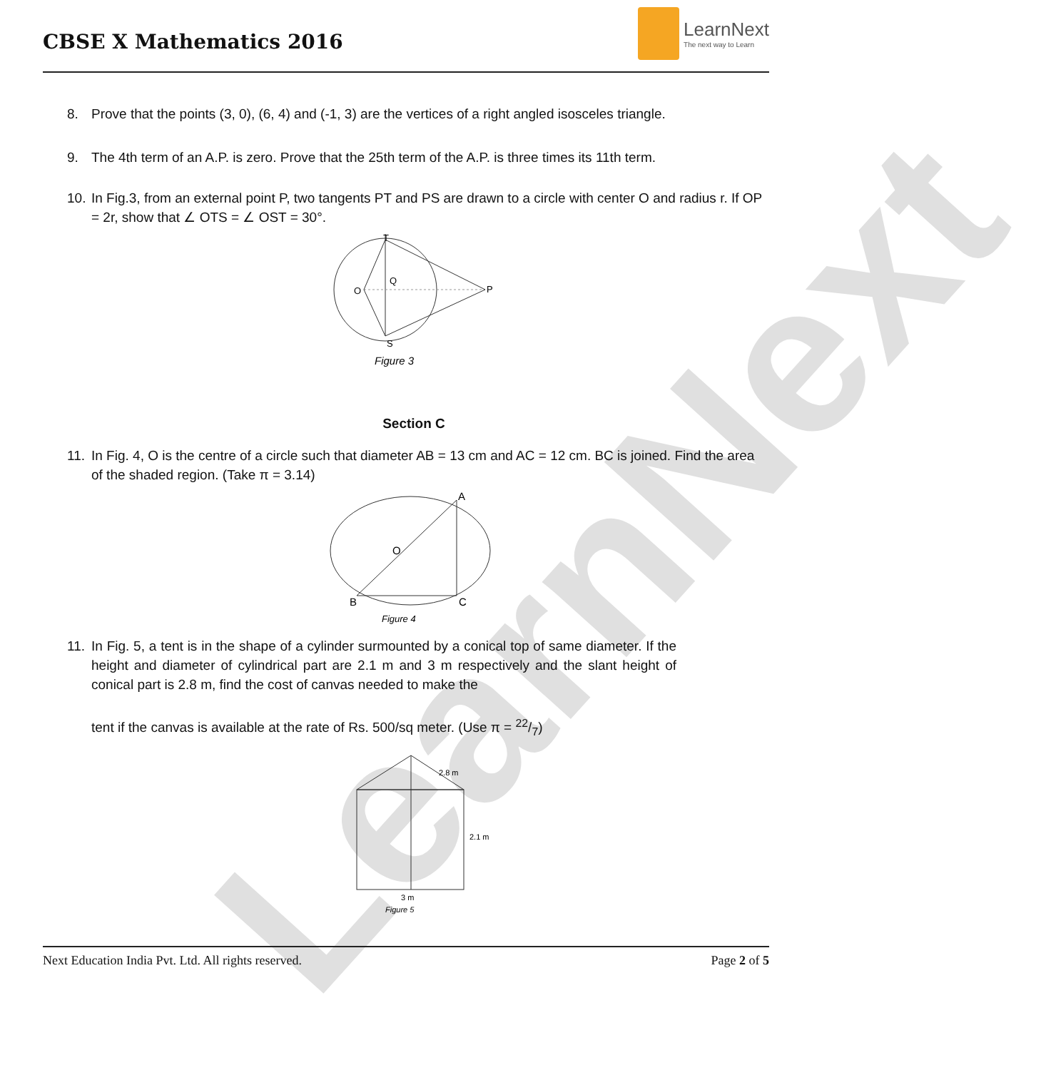LearnNext
CBSE X Mathematics 2016
LearnNext
The next way to Learn
8. Prove that the points (3, 0), (6, 4) and (-1, 3) are the vertices of a right angled isosceles triangle.
9. The 4th term of an A.P. is zero. Prove that the 25th term of the A.P. is three times its 11th term.
10. In Fig.3, from an external point P, two tangents PT and PS are drawn to a circle with center O and radius r. If OP = 2r, show that ∠ OTS = ∠ OST = 30°.
T
O
Q
P
S
Figure 3
Section C
11. In Fig. 4, O is the centre of a circle such that diameter AB = 13 cm and AC = 12 cm. BC is joined. Find the area of the shaded region. (Take π = 3.14)
B
A
C
O
Figure 4
11. In Fig. 5, a tent is in the shape of a cylinder surmounted by a conical top of same diameter. If the height and diameter of cylindrical part are 2.1 m and 3 m respectively and the slant height of conical part is 2.8 m, find the cost of canvas needed to make the
tent if the canvas is available at the rate of Rs. 500/sq meter. (Use π = 22/7)
2.8 m
2.1 m
3 m
Figure 5
Next Education India Pvt. Ltd. All rights reserved. Page 2 of 5